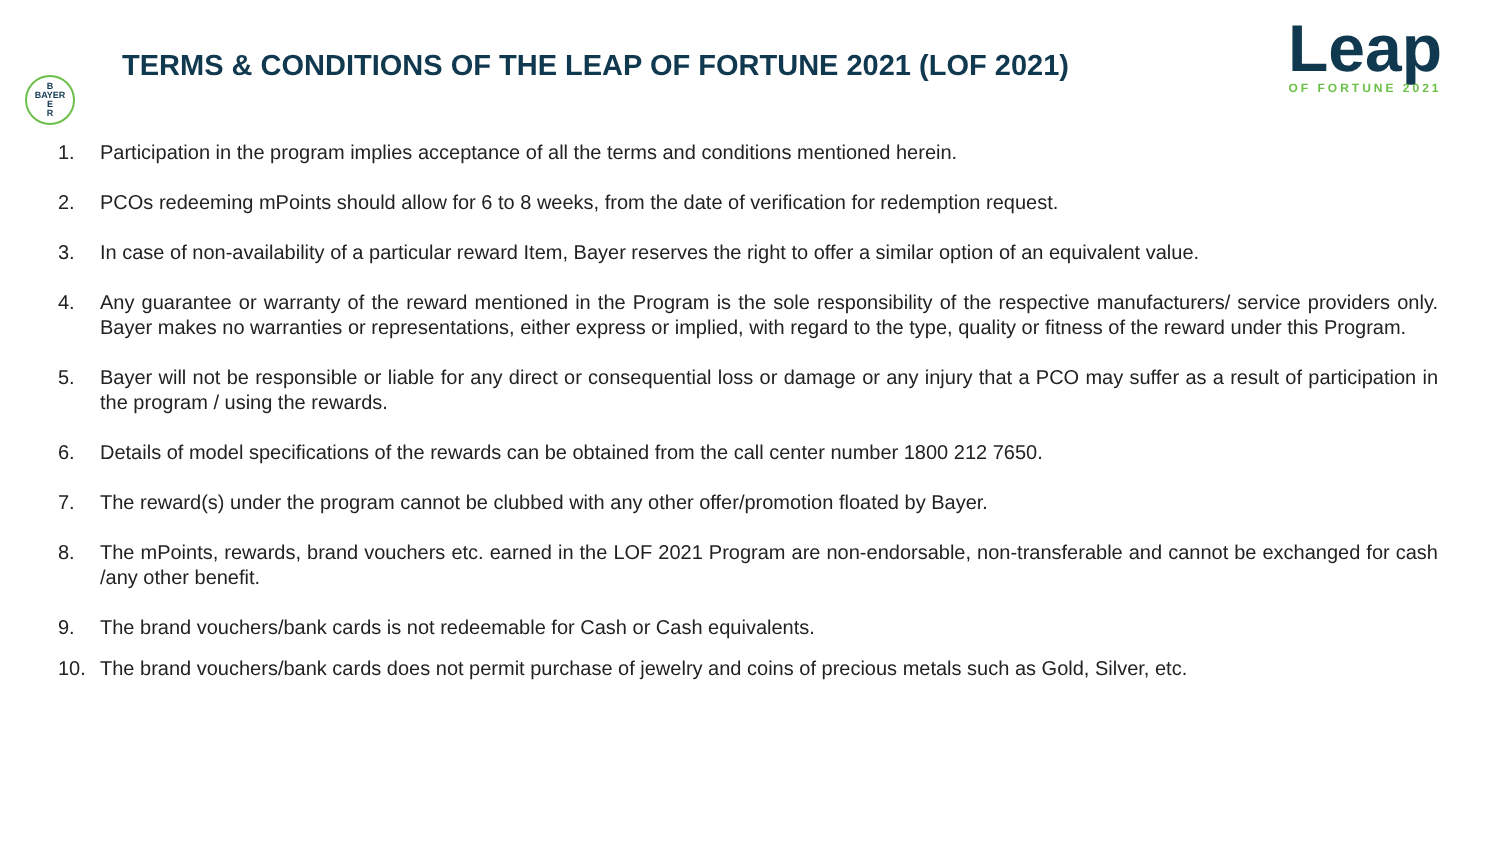B
BAYER
E
R
TERMS & CONDITIONS OF THE LEAP OF FORTUNE 2021 (LOF 2021)
Leap
OF FORTUNE 2021
1. Participation in the program implies acceptance of all the terms and conditions mentioned herein.
2. PCOs redeeming mPoints should allow for 6 to 8 weeks, from the date of verification for redemption request.
3. In case of non-availability of a particular reward Item, Bayer reserves the right to offer a similar option of an equivalent value.
4. Any guarantee or warranty of the reward mentioned in the Program is the sole responsibility of the respective manufacturers/ service providers only. Bayer makes no warranties or representations, either express or implied, with regard to the type, quality or fitness of the reward under this Program.
5. Bayer will not be responsible or liable for any direct or consequential loss or damage or any injury that a PCO may suffer as a result of participation in the program / using the rewards.
6. Details of model specifications of the rewards can be obtained from the call center number 1800 212 7650.
7. The reward(s) under the program cannot be clubbed with any other offer/promotion floated by Bayer.
8. The mPoints, rewards, brand vouchers etc. earned in the LOF 2021 Program are non-endorsable, non-transferable and cannot be exchanged for cash /any other benefit.
9. The brand vouchers/bank cards is not redeemable for Cash or Cash equivalents.
10. The brand vouchers/bank cards does not permit purchase of jewelry and coins of precious metals such as Gold, Silver, etc.